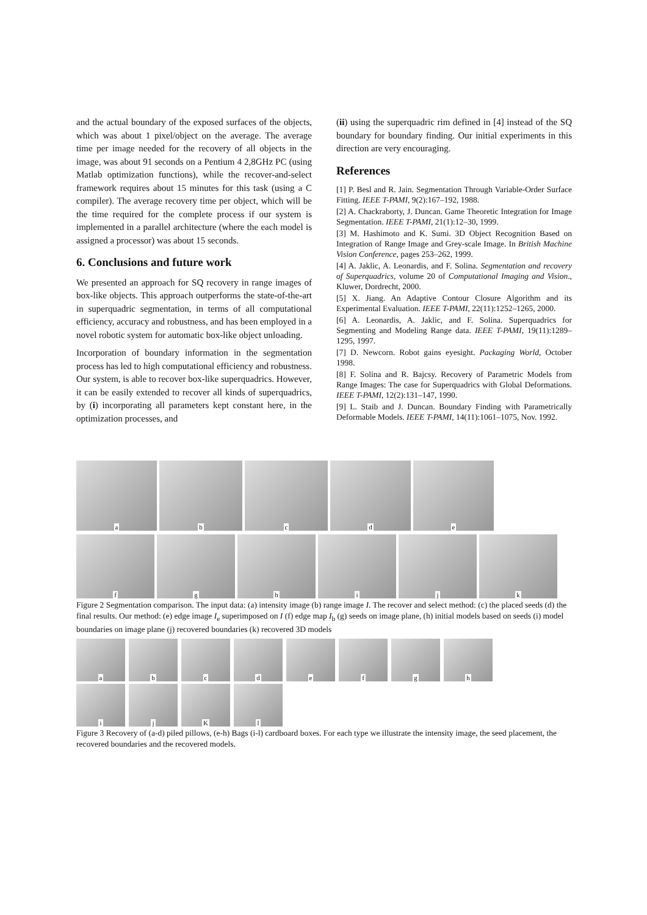and the actual boundary of the exposed surfaces of the objects, which was about 1 pixel/object on the average. The average time per image needed for the recovery of all objects in the image, was about 91 seconds on a Pentium 4 2,8GHz PC (using Matlab optimization functions), while the recover-and-select framework requires about 15 minutes for this task (using a C compiler). The average recovery time per object, which will be the time required for the complete process if our system is implemented in a parallel architecture (where the each model is assigned a processor) was about 15 seconds.
6. Conclusions and future work
We presented an approach for SQ recovery in range images of box-like objects. This approach outperforms the state-of-the-art in superquadric segmentation, in terms of all computational efficiency, accuracy and robustness, and has been employed in a novel robotic system for automatic box-like object unloading.
Incorporation of boundary information in the segmentation process has led to high computational efficiency and robustness.
Our system, is able to recover box-like superquadrics. However, it can be easily extended to recover all kinds of superquadrics, by (i) incorporating all parameters kept constant here, in the optimization processes, and
(ii) using the superquadric rim defined in [4] instead of the SQ boundary for boundary finding. Our initial experiments in this direction are very encouraging.
References
[1] P. Besl and R. Jain. Segmentation Through Variable-Order Surface Fitting. IEEE T-PAMI, 9(2):167–192, 1988.
[2] A. Chackraborty, J. Duncan. Game Theoretic Integration for Image Segmentation. IEEE T-PAMI, 21(1):12–30, 1999.
[3] M. Hashimoto and K. Sumi. 3D Object Recognition Based on Integration of Range Image and Grey-scale Image. In British Machine Vision Conference, pages 253–262, 1999.
[4] A. Jaklic, A. Leonardis, and F. Solina. Segmentation and recovery of Superquadrics, volume 20 of Computational Imaging and Vision., Kluwer, Dordrecht, 2000.
[5] X. Jiang. An Adaptive Contour Closure Algorithm and its Experimental Evaluation. IEEE T-PAMI, 22(11):1252–1265, 2000.
[6] A. Leonardis, A. Jaklic, and F. Solina. Superquadrics for Segmenting and Modeling Range data. IEEE T-PAMI, 19(11):1289–1295, 1997.
[7] D. Newcorn. Robot gains eyesight. Packaging World, October 1998.
[8] F. Solina and R. Bajcsy. Recovery of Parametric Models from Range Images: The case for Superquadrics with Global Deformations. IEEE T-PAMI, 12(2):131–147, 1990.
[9] L. Staib and J. Duncan. Boundary Finding with Parametrically Deformable Models. IEEE T-PAMI, 14(11):1061–1075, Nov. 1992.
a b c d e
f g h i j k
Figure 2 Segmentation comparison. The input data: (a) intensity image (b) range image I. The recover and select method: (c) the placed seeds (d) the final results. Our method: (e) edge image I<sub>e</sub> superimposed on I (f) edge map I<sub>b</sub> (g) seeds on image plane, (h) initial models based on seeds (i) model boundaries on image plane (j) recovered boundaries (k) recovered 3D models
a b c d e f g h
i j K l
Figure 3 Recovery of (a-d) piled pillows, (e-h) Bags (i-l) cardboard boxes. For each type we illustrate the intensity image, the seed placement, the recovered boundaries and the recovered models.